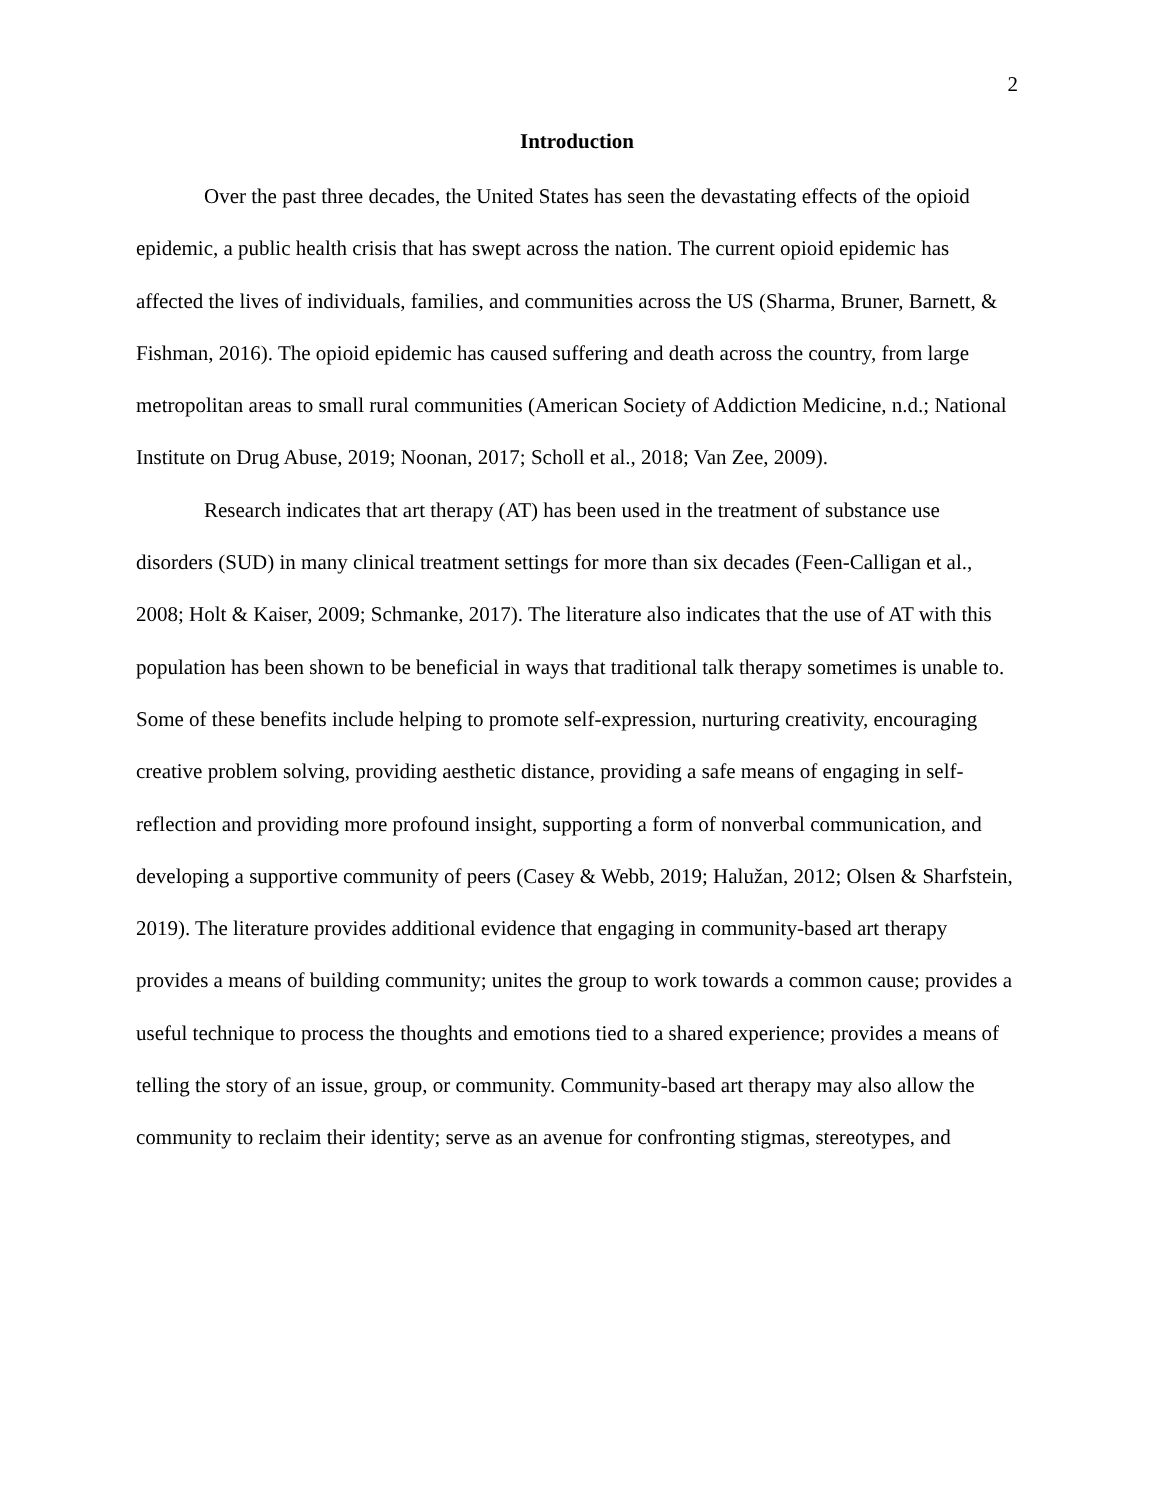2
Introduction
Over the past three decades, the United States has seen the devastating effects of the opioid epidemic, a public health crisis that has swept across the nation. The current opioid epidemic has affected the lives of individuals, families, and communities across the US (Sharma, Bruner, Barnett, & Fishman, 2016). The opioid epidemic has caused suffering and death across the country, from large metropolitan areas to small rural communities (American Society of Addiction Medicine, n.d.; National Institute on Drug Abuse, 2019; Noonan, 2017; Scholl et al., 2018; Van Zee, 2009).
Research indicates that art therapy (AT) has been used in the treatment of substance use disorders (SUD) in many clinical treatment settings for more than six decades (Feen-Calligan et al., 2008; Holt & Kaiser, 2009; Schmanke, 2017). The literature also indicates that the use of AT with this population has been shown to be beneficial in ways that traditional talk therapy sometimes is unable to. Some of these benefits include helping to promote self-expression, nurturing creativity, encouraging creative problem solving, providing aesthetic distance, providing a safe means of engaging in self-reflection and providing more profound insight, supporting a form of nonverbal communication, and developing a supportive community of peers (Casey & Webb, 2019; Halužan, 2012; Olsen & Sharfstein, 2019). The literature provides additional evidence that engaging in community-based art therapy provides a means of building community; unites the group to work towards a common cause; provides a useful technique to process the thoughts and emotions tied to a shared experience; provides a means of telling the story of an issue, group, or community. Community-based art therapy may also allow the community to reclaim their identity; serve as an avenue for confronting stigmas, stereotypes, and